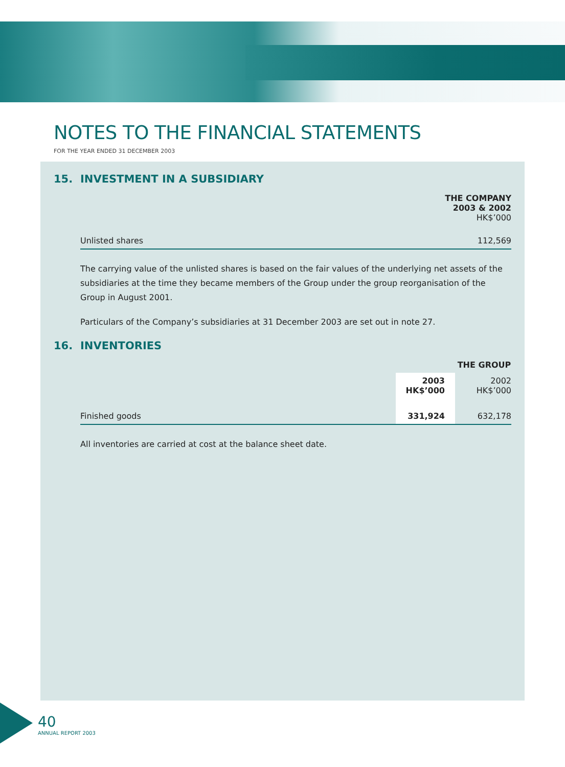NOTES TO THE FINANCIAL STATEMENTS
FOR THE YEAR ENDED 31 DECEMBER 2003
15. INVESTMENT IN A SUBSIDIARY
| | THE COMPANY 2003 & 2002 HK$’000 |
| Unlisted shares | 112,569 |
The carrying value of the unlisted shares is based on the fair values of the underlying net assets of the subsidiaries at the time they became members of the Group under the group reorganisation of the Group in August 2001.
Particulars of the Company’s subsidiaries at 31 December 2003 are set out in note 27.
16. INVENTORIES
| | THE GROUP | |
| | 2003 HK$’000 | 2002 HK$’000 |
| Finished goods | 331,924 | 632,178 |
All inventories are carried at cost at the balance sheet date.
40
ANNUAL REPORT 2003